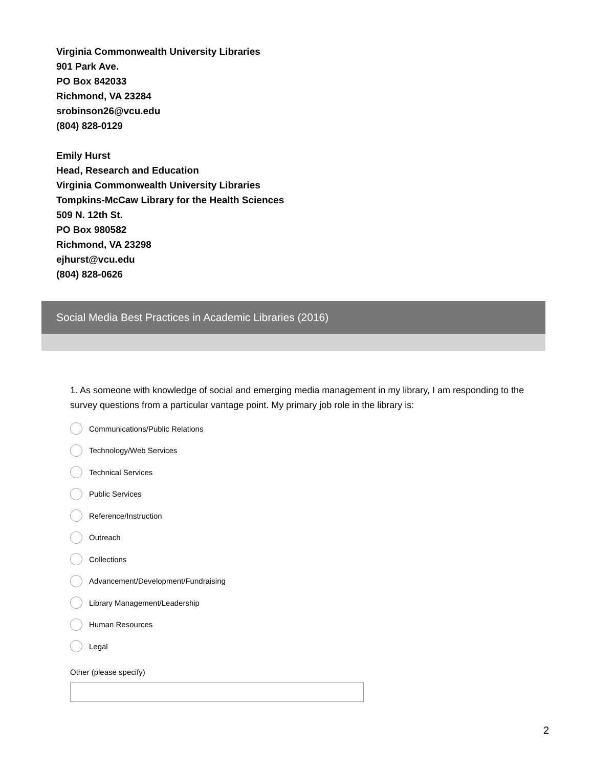Virginia Commonwealth University Libraries
901 Park Ave.
PO Box 842033
Richmond, VA 23284
srobinson26@vcu.edu
(804) 828-0129
Emily Hurst
Head, Research and Education
Virginia Commonwealth University Libraries
Tompkins-McCaw Library for the Health Sciences
509 N. 12th St.
PO Box 980582
Richmond, VA 23298
ejhurst@vcu.edu
(804) 828-0626
Social Media Best Practices in Academic Libraries (2016)
1. As someone with knowledge of social and emerging media management in my library, I am responding to the survey questions from a particular vantage point. My primary job role in the library is:
Communications/Public Relations
Technology/Web Services
Technical Services
Public Services
Reference/Instruction
Outreach
Collections
Advancement/Development/Fundraising
Library Management/Leadership
Human Resources
Legal
Other (please specify)
2